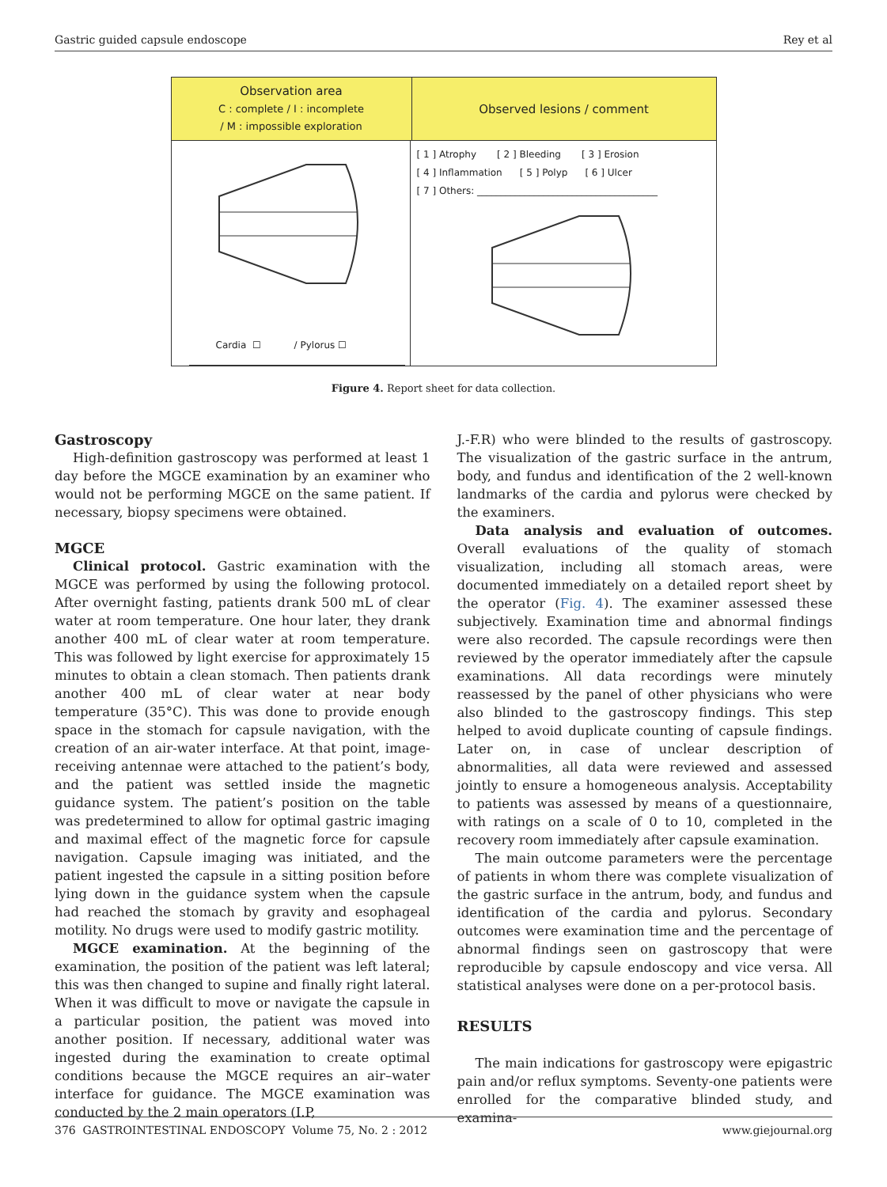Gastric guided capsule endoscope Rey et al
Observation area
C : complete / I : incomplete
/ M : impossible exploration
Observed lesions / comment
Cardia ☐ / Pylorus ☐
[ 1 ] Atrophy [ 2 ] Bleeding [ 3 ] Erosion
[ 4 ] Inflammation [ 5 ] Polyp [ 6 ] Ulcer
[ 7 ] Others: ______________________________________
Figure 4. Report sheet for data collection.
Gastroscopy
High-definition gastroscopy was performed at least 1 day before the MGCE examination by an examiner who would not be performing MGCE on the same patient. If necessary, biopsy specimens were obtained.
MGCE
Clinical protocol. Gastric examination with the MGCE was performed by using the following protocol. After overnight fasting, patients drank 500 mL of clear water at room temperature. One hour later, they drank another 400 mL of clear water at room temperature. This was followed by light exercise for approximately 15 minutes to obtain a clean stomach. Then patients drank another 400 mL of clear water at near body temperature (35°C). This was done to provide enough space in the stomach for capsule navigation, with the creation of an air-water interface. At that point, image-receiving antennae were attached to the patient’s body, and the patient was settled inside the magnetic guidance system. The patient’s position on the table was predetermined to allow for optimal gastric imaging and maximal effect of the magnetic force for capsule navigation. Capsule imaging was initiated, and the patient ingested the capsule in a sitting position before lying down in the guidance system when the capsule had reached the stomach by gravity and esophageal motility. No drugs were used to modify gastric motility.
MGCE examination. At the beginning of the examination, the position of the patient was left lateral; this was then changed to supine and finally right lateral. When it was difficult to move or navigate the capsule in a particular position, the patient was moved into another position. If necessary, additional water was ingested during the examination to create optimal conditions because the MGCE requires an air–water interface for guidance. The MGCE examination was conducted by the 2 main operators (I.P,
J.-F.R) who were blinded to the results of gastroscopy. The visualization of the gastric surface in the antrum, body, and fundus and identification of the 2 well-known landmarks of the cardia and pylorus were checked by the examiners.
Data analysis and evaluation of outcomes. Overall evaluations of the quality of stomach visualization, including all stomach areas, were documented immediately on a detailed report sheet by the operator (Fig. 4). The examiner assessed these subjectively. Examination time and abnormal findings were also recorded. The capsule recordings were then reviewed by the operator immediately after the capsule examinations. All data recordings were minutely reassessed by the panel of other physicians who were also blinded to the gastroscopy findings. This step helped to avoid duplicate counting of capsule findings. Later on, in case of unclear description of abnormalities, all data were reviewed and assessed jointly to ensure a homogeneous analysis. Acceptability to patients was assessed by means of a questionnaire, with ratings on a scale of 0 to 10, completed in the recovery room immediately after capsule examination.
The main outcome parameters were the percentage of patients in whom there was complete visualization of the gastric surface in the antrum, body, and fundus and identification of the cardia and pylorus. Secondary outcomes were examination time and the percentage of abnormal findings seen on gastroscopy that were reproducible by capsule endoscopy and vice versa. All statistical analyses were done on a per-protocol basis.
RESULTS
The main indications for gastroscopy were epigastric pain and/or reflux symptoms. Seventy-one patients were enrolled for the comparative blinded study, and examina-
376 GASTROINTESTINAL ENDOSCOPY Volume 75, No. 2 : 2012 www.giejournal.org